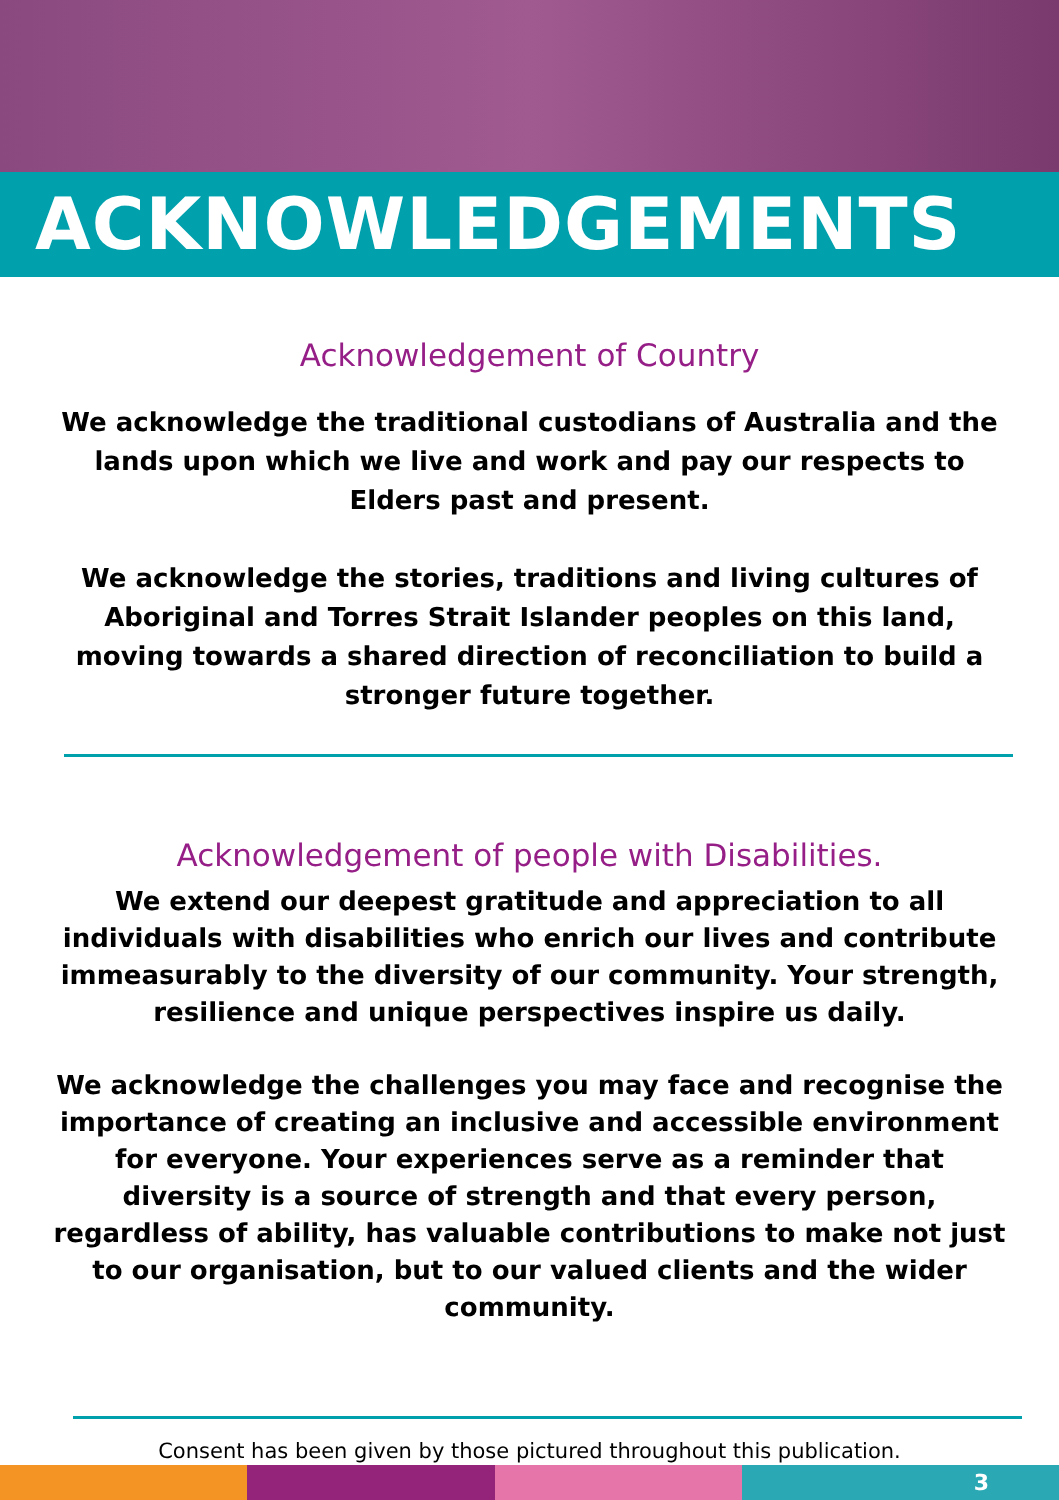ACKNOWLEDGEMENTS
Acknowledgement of Country
We acknowledge the traditional custodians of Australia and the lands upon which we live and work and pay our respects to Elders past and present.
We acknowledge the stories, traditions and living cultures of Aboriginal and Torres Strait Islander peoples on this land, moving towards a shared direction of reconciliation to build a stronger future together.
Acknowledgement of people with Disabilities.
We extend our deepest gratitude and appreciation to all individuals with disabilities who enrich our lives and contribute immeasurably to the diversity of our community. Your strength, resilience and unique perspectives inspire us daily.
We acknowledge the challenges you may face and recognise the importance of creating an inclusive and accessible environment for everyone. Your experiences serve as a reminder that diversity is a source of strength and that every person, regardless of ability, has valuable contributions to make not just to our organisation, but to our valued clients and the wider community.
Consent has been given by those pictured throughout this publication.
3